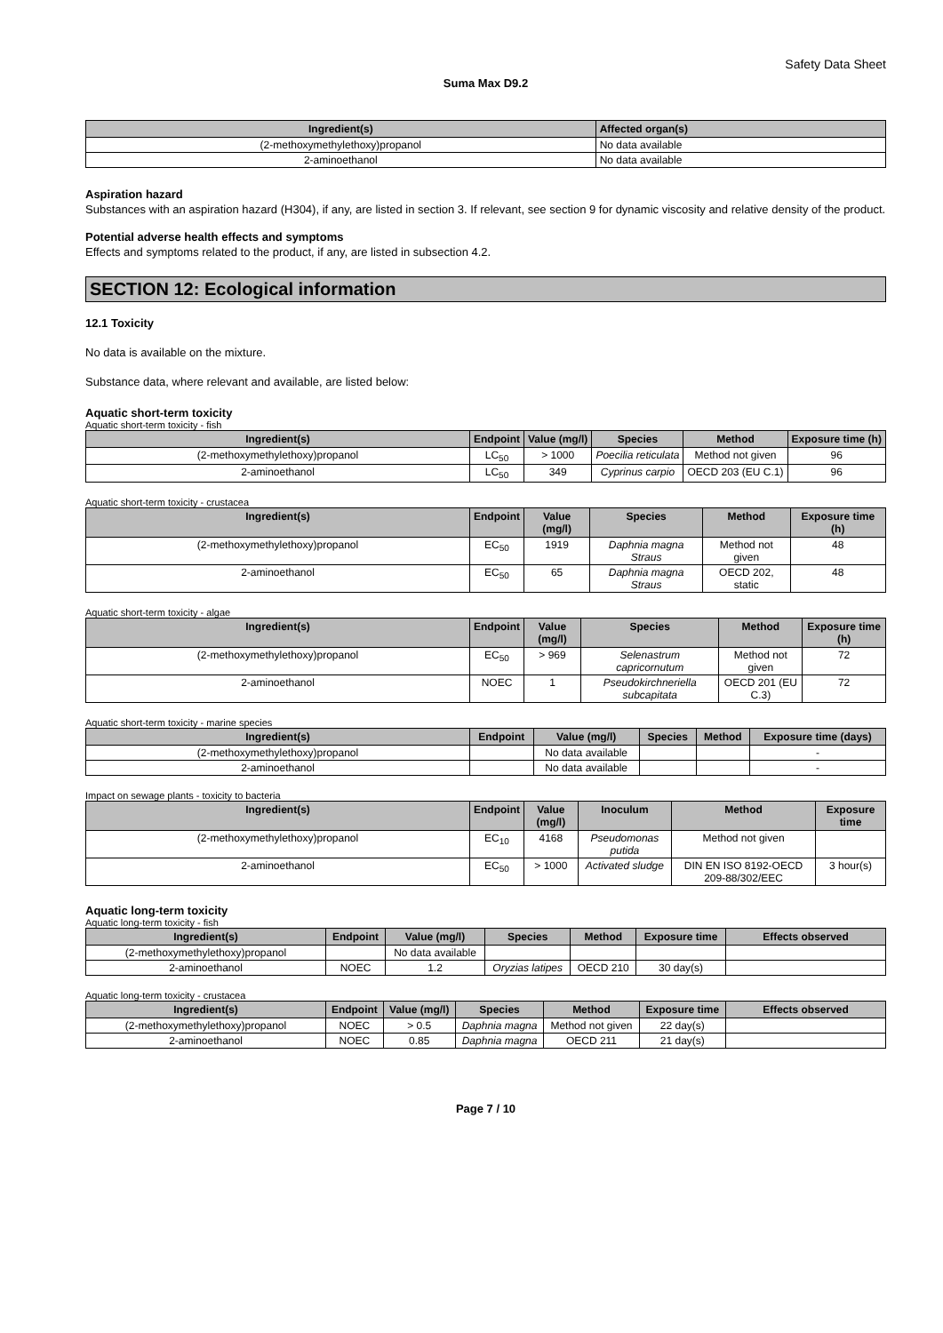Safety Data Sheet
Suma Max D9.2
| Ingredient(s) | Affected organ(s) |
| --- | --- |
| (2-methoxymethylethoxy)propanol | No data available |
| 2-aminoethanol | No data available |
Aspiration hazard
Substances with an aspiration hazard (H304), if any, are listed in section 3. If relevant, see section 9 for dynamic viscosity and relative density of the product.
Potential adverse health effects and symptoms
Effects and symptoms related to the product, if any, are listed in subsection 4.2.
SECTION 12: Ecological information
12.1 Toxicity
No data is available on the mixture.
Substance data, where relevant and available, are listed below:
Aquatic short-term toxicity
Aquatic short-term toxicity - fish
| Ingredient(s) | Endpoint | Value (mg/l) | Species | Method | Exposure time (h) |
| --- | --- | --- | --- | --- | --- |
| (2-methoxymethylethoxy)propanol | LC<sub>50</sub> | > 1000 | Poecilia reticulata | Method not given | 96 |
| 2-aminoethanol | LC<sub>50</sub> | 349 | Cyprinus carpio | OECD 203 (EU C.1) | 96 |
Aquatic short-term toxicity - crustacea
| Ingredient(s) | Endpoint | Value (mg/l) | Species | Method | Exposure time (h) |
| --- | --- | --- | --- | --- | --- |
| (2-methoxymethylethoxy)propanol | EC<sub>50</sub> | 1919 | Daphnia magna Straus | Method not given | 48 |
| 2-aminoethanol | EC<sub>50</sub> | 65 | Daphnia magna Straus | OECD 202, static | 48 |
Aquatic short-term toxicity - algae
| Ingredient(s) | Endpoint | Value (mg/l) | Species | Method | Exposure time (h) |
| --- | --- | --- | --- | --- | --- |
| (2-methoxymethylethoxy)propanol | EC<sub>50</sub> | > 969 | Selenastrum capricornutum | Method not given | 72 |
| 2-aminoethanol | NOEC | 1 | Pseudokirchneriella subcapitata | OECD 201 (EU C.3) | 72 |
Aquatic short-term toxicity - marine species
| Ingredient(s) | Endpoint | Value (mg/l) | Species | Method | Exposure time (days) |
| --- | --- | --- | --- | --- | --- |
| (2-methoxymethylethoxy)propanol | | No data available | | | - |
| 2-aminoethanol | | No data available | | | - |
Impact on sewage plants - toxicity to bacteria
| Ingredient(s) | Endpoint | Value (mg/l) | Inoculum | Method | Exposure time |
| --- | --- | --- | --- | --- | --- |
| (2-methoxymethylethoxy)propanol | EC<sub>10</sub> | 4168 | Pseudomonas putida | Method not given | |
| 2-aminoethanol | EC<sub>50</sub> | > 1000 | Activated sludge | DIN EN ISO 8192-OECD 209-88/302/EEC | 3 hour(s) |
Aquatic long-term toxicity
Aquatic long-term toxicity - fish
| Ingredient(s) | Endpoint | Value (mg/l) | Species | Method | Exposure time | Effects observed |
| --- | --- | --- | --- | --- | --- | --- |
| (2-methoxymethylethoxy)propanol | | No data available | | | | |
| 2-aminoethanol | NOEC | 1.2 | Oryzias latipes | OECD 210 | 30 day(s) | |
Aquatic long-term toxicity - crustacea
| Ingredient(s) | Endpoint | Value (mg/l) | Species | Method | Exposure time | Effects observed |
| --- | --- | --- | --- | --- | --- | --- |
| (2-methoxymethylethoxy)propanol | NOEC | > 0.5 | Daphnia magna | Method not given | 22 day(s) | |
| 2-aminoethanol | NOEC | 0.85 | Daphnia magna | OECD 211 | 21 day(s) | |
Page 7 / 10